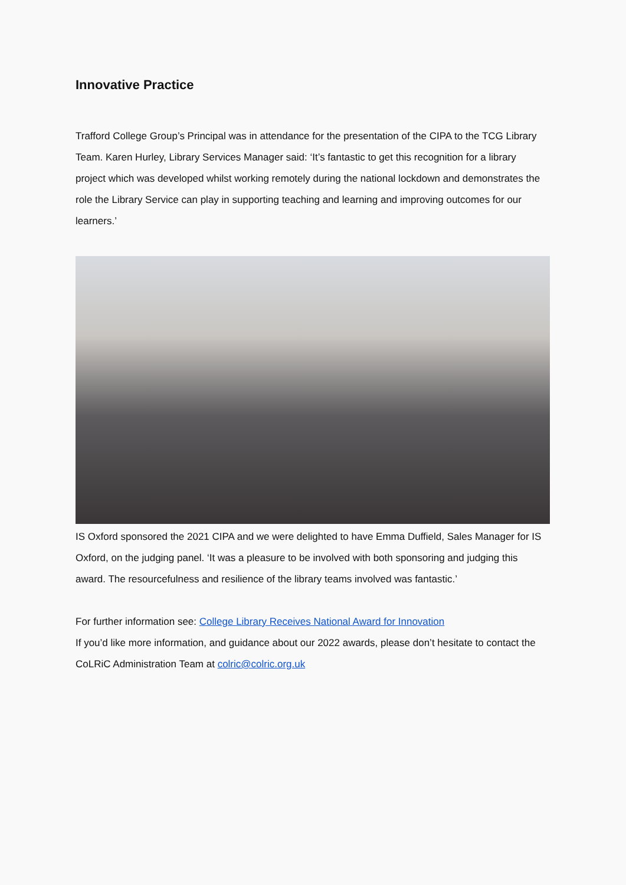Innovative Practice
Trafford College Group’s Principal was in attendance for the presentation of the CIPA to the TCG Library Team. Karen Hurley, Library Services Manager said: ‘It’s fantastic to get this recognition for a library project which was developed whilst working remotely during the national lockdown and demonstrates the role the Library Service can play in supporting teaching and learning and improving outcomes for our learners.’
IS Oxford sponsored the 2021 CIPA and we were delighted to have Emma Duffield, Sales Manager for IS Oxford, on the judging panel. ‘It was a pleasure to be involved with both sponsoring and judging this award. The resourcefulness and resilience of the library teams involved was fantastic.’
For further information see: College Library Receives National Award for Innovation
If you’d like more information, and guidance about our 2022 awards, please don’t hesitate to contact the CoLRiC Administration Team at colric@colric.org.uk